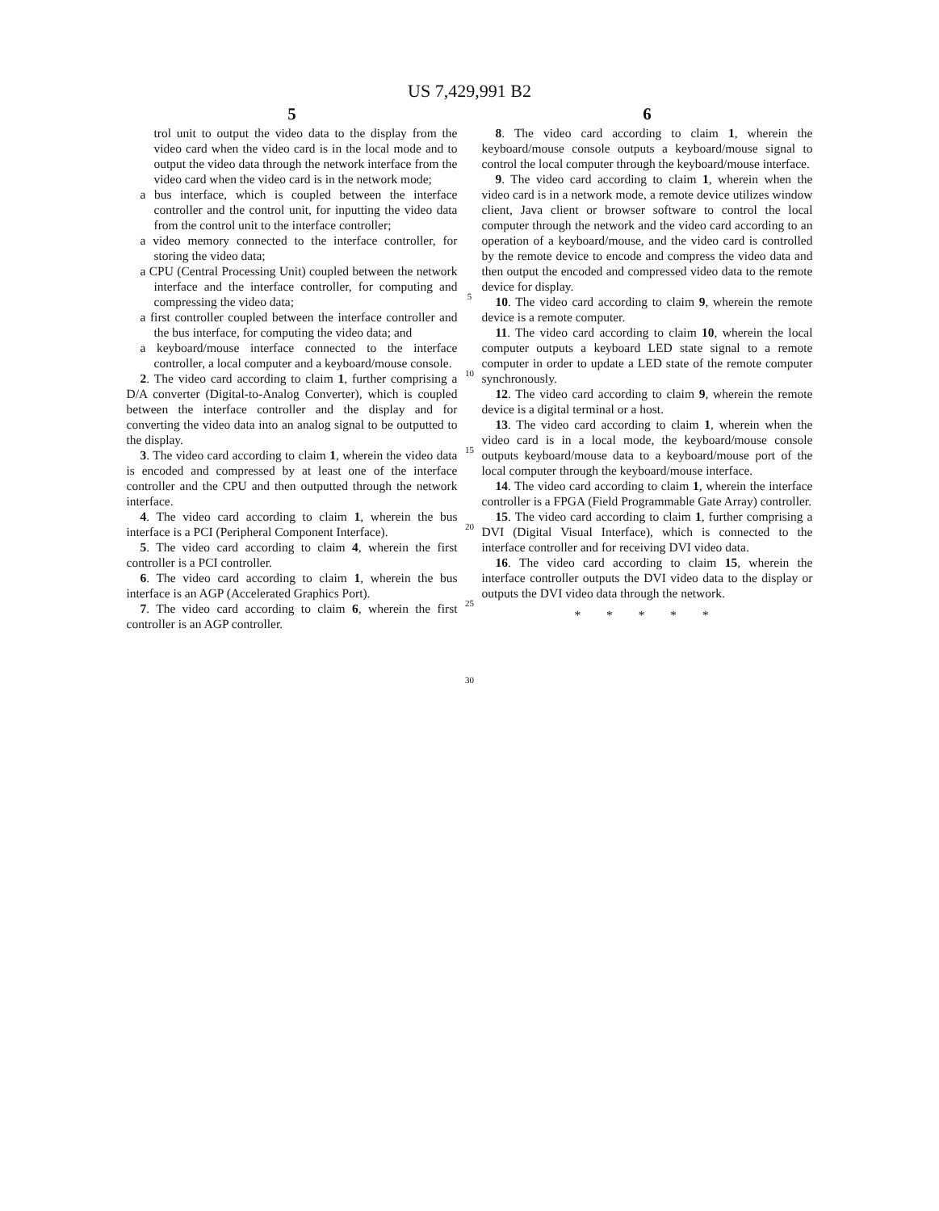US 7,429,991 B2
5
trol unit to output the video data to the display from the video card when the video card is in the local mode and to output the video data through the network interface from the video card when the video card is in the network mode;
a bus interface, which is coupled between the interface controller and the control unit, for inputting the video data from the control unit to the interface controller;
a video memory connected to the interface controller, for storing the video data;
a CPU (Central Processing Unit) coupled between the network interface and the interface controller, for computing and compressing the video data;
a first controller coupled between the interface controller and the bus interface, for computing the video data; and
a keyboard/mouse interface connected to the interface controller, a local computer and a keyboard/mouse console.
2. The video card according to claim 1, further comprising a D/A converter (Digital-to-Analog Converter), which is coupled between the interface controller and the display and for converting the video data into an analog signal to be outputted to the display.
3. The video card according to claim 1, wherein the video data is encoded and compressed by at least one of the interface controller and the CPU and then outputted through the network interface.
4. The video card according to claim 1, wherein the bus interface is a PCI (Peripheral Component Interface).
5. The video card according to claim 4, wherein the first controller is a PCI controller.
6. The video card according to claim 1, wherein the bus interface is an AGP (Accelerated Graphics Port).
7. The video card according to claim 6, wherein the first controller is an AGP controller.
5
10
15
20
25
30
6
8. The video card according to claim 1, wherein the keyboard/mouse console outputs a keyboard/mouse signal to control the local computer through the keyboard/mouse interface.
9. The video card according to claim 1, wherein when the video card is in a network mode, a remote device utilizes window client, Java client or browser software to control the local computer through the network and the video card according to an operation of a keyboard/mouse, and the video card is controlled by the remote device to encode and compress the video data and then output the encoded and compressed video data to the remote device for display.
10. The video card according to claim 9, wherein the remote device is a remote computer.
11. The video card according to claim 10, wherein the local computer outputs a keyboard LED state signal to a remote computer in order to update a LED state of the remote computer synchronously.
12. The video card according to claim 9, wherein the remote device is a digital terminal or a host.
13. The video card according to claim 1, wherein when the video card is in a local mode, the keyboard/mouse console outputs keyboard/mouse data to a keyboard/mouse port of the local computer through the keyboard/mouse interface.
14. The video card according to claim 1, wherein the interface controller is a FPGA (Field Programmable Gate Array) controller.
15. The video card according to claim 1, further comprising a DVI (Digital Visual Interface), which is connected to the interface controller and for receiving DVI video data.
16. The video card according to claim 15, wherein the interface controller outputs the DVI video data to the display or outputs the DVI video data through the network.
* * * * *